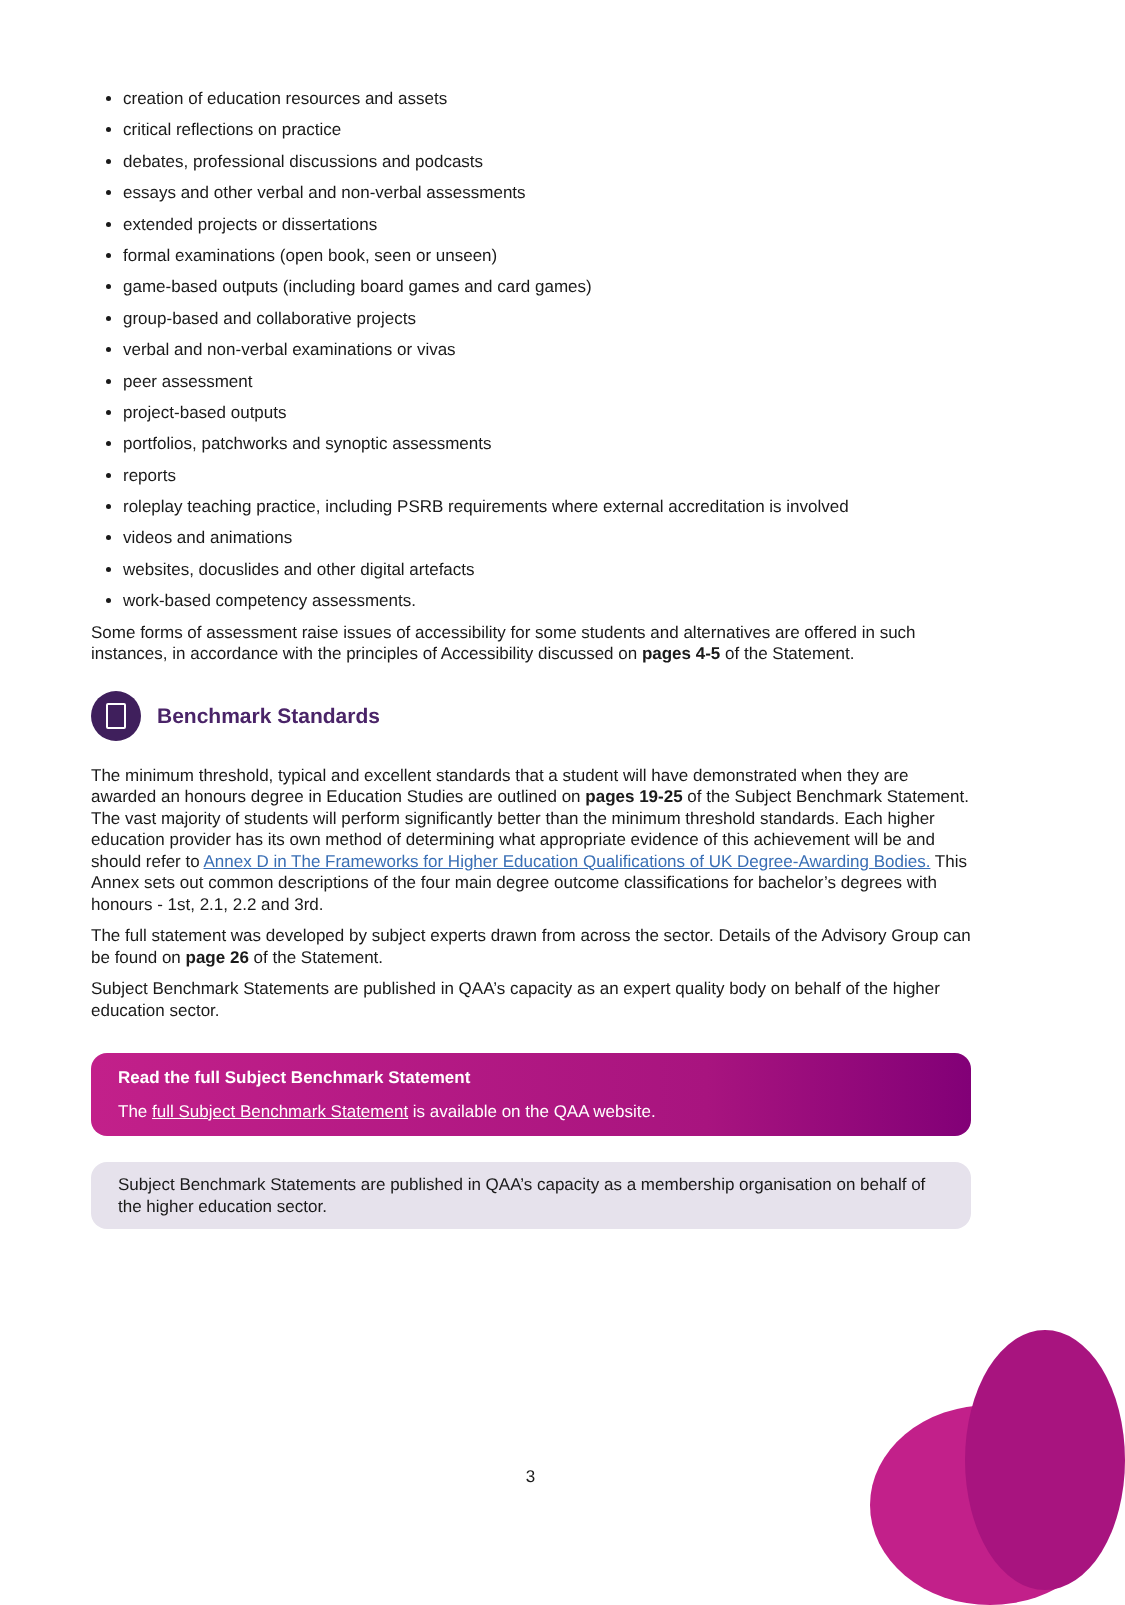creation of education resources and assets
critical reflections on practice
debates, professional discussions and podcasts
essays and other verbal and non-verbal assessments
extended projects or dissertations
formal examinations (open book, seen or unseen)
game-based outputs (including board games and card games)
group-based and collaborative projects
verbal and non-verbal examinations or vivas
peer assessment
project-based outputs
portfolios, patchworks and synoptic assessments
reports
roleplay teaching practice, including PSRB requirements where external accreditation is involved
videos and animations
websites, docuslides and other digital artefacts
work-based competency assessments.
Some forms of assessment raise issues of accessibility for some students and alternatives are offered in such instances, in accordance with the principles of Accessibility discussed on pages 4-5 of the Statement.
Benchmark Standards
The minimum threshold, typical and excellent standards that a student will have demonstrated when they are awarded an honours degree in Education Studies are outlined on pages 19-25 of the Subject Benchmark Statement. The vast majority of students will perform significantly better than the minimum threshold standards. Each higher education provider has its own method of determining what appropriate evidence of this achievement will be and should refer to Annex D in The Frameworks for Higher Education Qualifications of UK Degree-Awarding Bodies. This Annex sets out common descriptions of the four main degree outcome classifications for bachelor’s degrees with honours - 1st, 2.1, 2.2 and 3rd.
The full statement was developed by subject experts drawn from across the sector. Details of the Advisory Group can be found on page 26 of the Statement.
Subject Benchmark Statements are published in QAA’s capacity as an expert quality body on behalf of the higher education sector.
Read the full Subject Benchmark Statement
The full Subject Benchmark Statement is available on the QAA website.
Subject Benchmark Statements are published in QAA’s capacity as a membership organisation on behalf of the higher education sector.
3